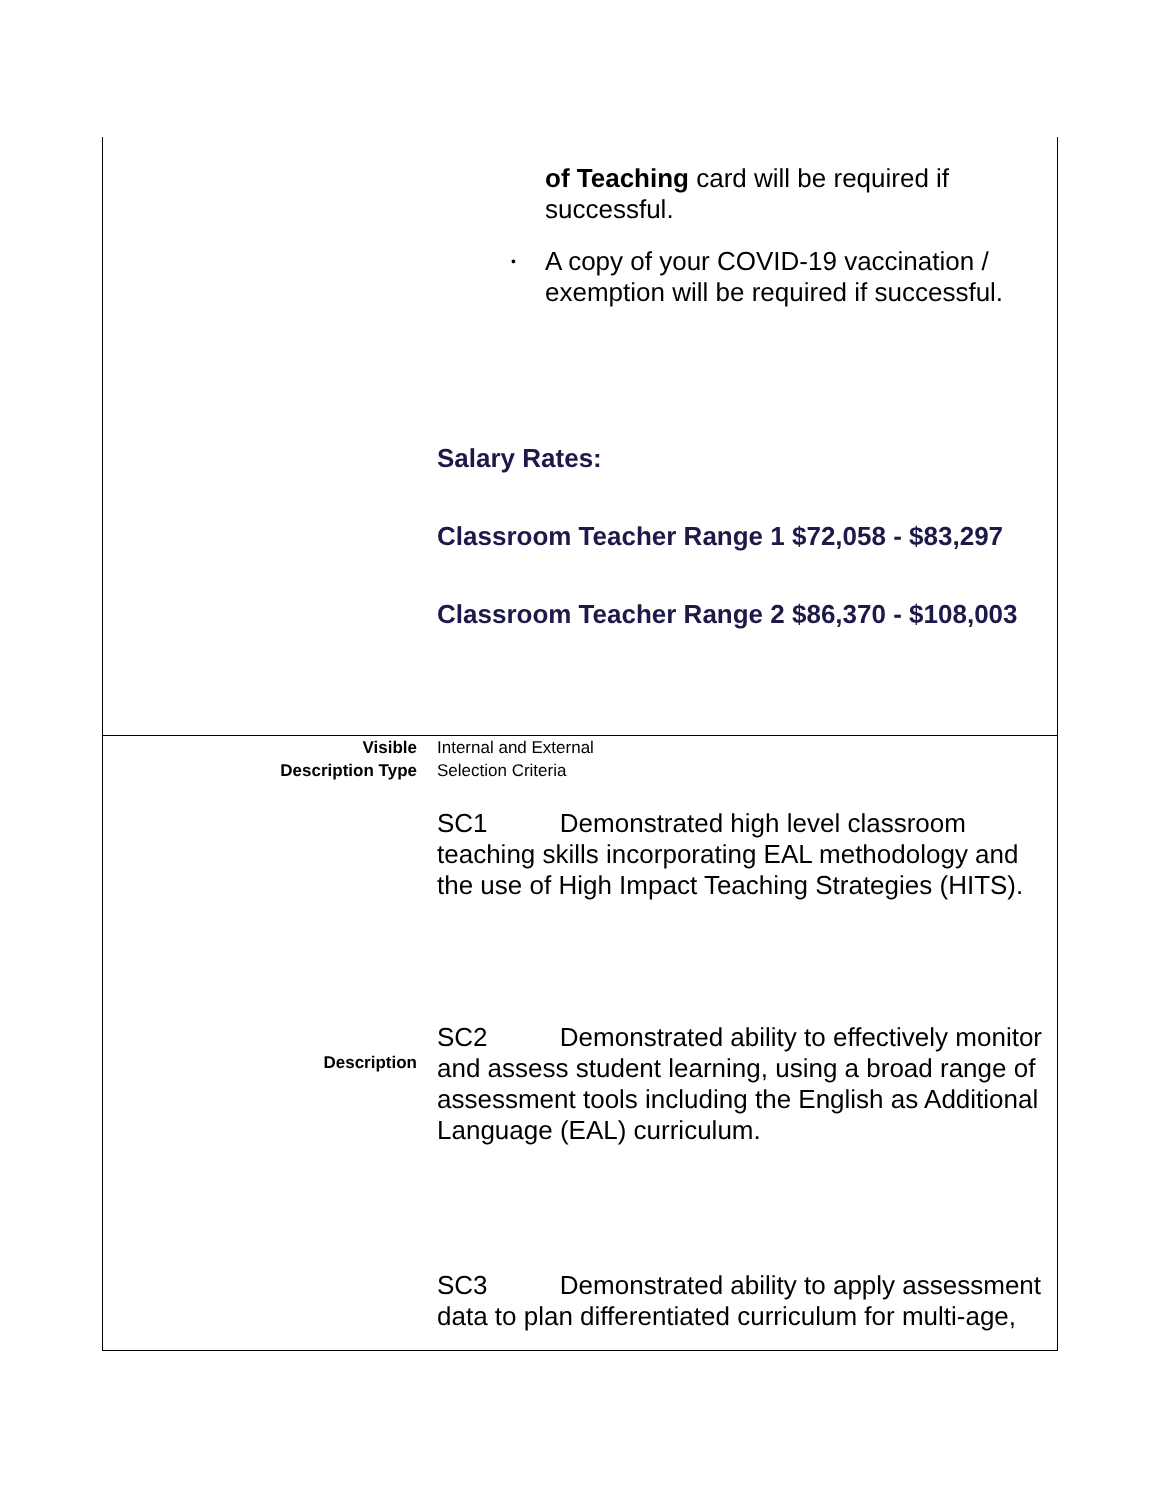| | of Teaching card will be required if successful. • A copy of your COVID-19 vaccination / exemption will be required if successful. Salary Rates: Classroom Teacher Range 1 $72,058 - $83,297 Classroom Teacher Range 2 $86,370 - $108,003 |
| Visible | Internal and External |
| Description Type | Selection Criteria |
| Description | SC1 Demonstrated high level classroom teaching skills incorporating EAL methodology and the use of High Impact Teaching Strategies (HITS). SC2 Demonstrated ability to effectively monitor and assess student learning, using a broad range of assessment tools including the English as Additional Language (EAL) curriculum. SC3 Demonstrated ability to apply assessment data to plan differentiated curriculum for multi-age, |